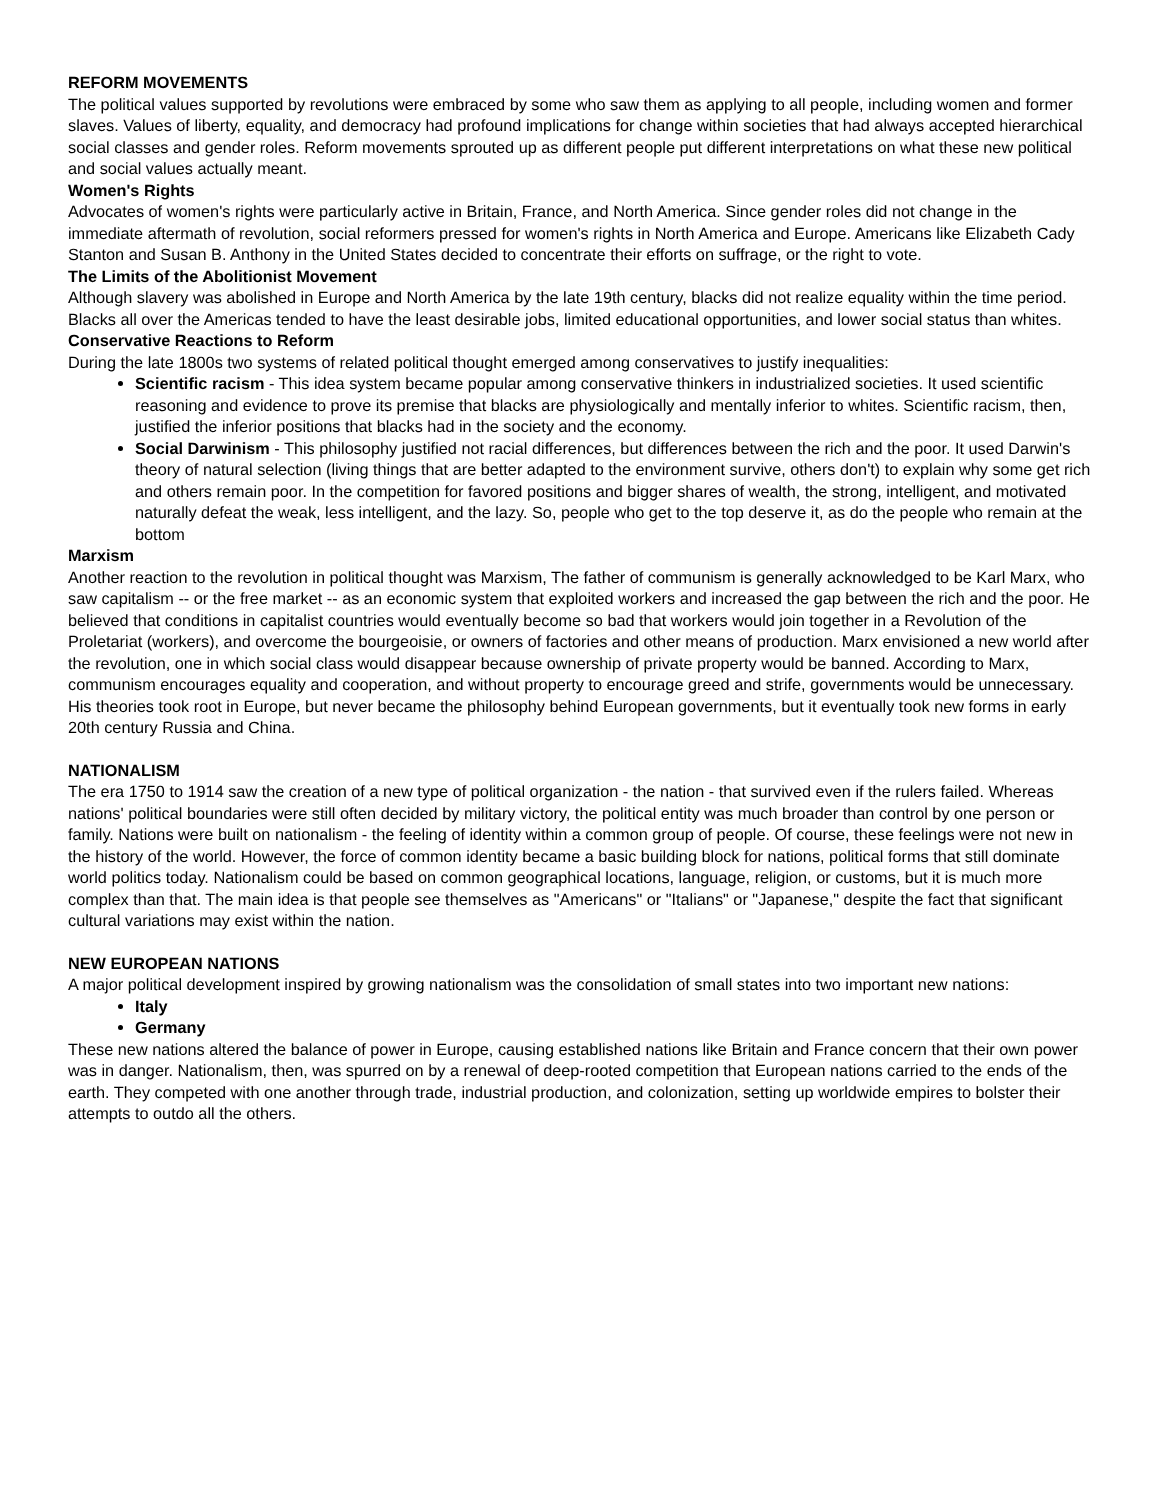REFORM MOVEMENTS
The political values supported by revolutions were embraced by some who saw them as applying to all people, including women and former slaves. Values of liberty, equality, and democracy had profound implications for change within societies that had always accepted hierarchical social classes and gender roles. Reform movements sprouted up as different people put different interpretations on what these new political and social values actually meant.
Women's Rights
Advocates of women's rights were particularly active in Britain, France, and North America. Since gender roles did not change in the immediate aftermath of revolution, social reformers pressed for women's rights in North America and Europe. Americans like Elizabeth Cady Stanton and Susan B. Anthony in the United States decided to concentrate their efforts on suffrage, or the right to vote.
The Limits of the Abolitionist Movement
Although slavery was abolished in Europe and North America by the late 19th century, blacks did not realize equality within the time period. Blacks all over the Americas tended to have the least desirable jobs, limited educational opportunities, and lower social status than whites.
Conservative Reactions to Reform
During the late 1800s two systems of related political thought emerged among conservatives to justify inequalities:
Scientific racism - This idea system became popular among conservative thinkers in industrialized societies. It used scientific reasoning and evidence to prove its premise that blacks are physiologically and mentally inferior to whites. Scientific racism, then, justified the inferior positions that blacks had in the society and the economy.
Social Darwinism - This philosophy justified not racial differences, but differences between the rich and the poor. It used Darwin's theory of natural selection (living things that are better adapted to the environment survive, others don't) to explain why some get rich and others remain poor. In the competition for favored positions and bigger shares of wealth, the strong, intelligent, and motivated naturally defeat the weak, less intelligent, and the lazy. So, people who get to the top deserve it, as do the people who remain at the bottom
Marxism
Another reaction to the revolution in political thought was Marxism, The father of communism is generally acknowledged to be Karl Marx, who saw capitalism -- or the free market -- as an economic system that exploited workers and increased the gap between the rich and the poor. He believed that conditions in capitalist countries would eventually become so bad that workers would join together in a Revolution of the Proletariat (workers), and overcome the bourgeoisie, or owners of factories and other means of production. Marx envisioned a new world after the revolution, one in which social class would disappear because ownership of private property would be banned. According to Marx, communism encourages equality and cooperation, and without property to encourage greed and strife, governments would be unnecessary. His theories took root in Europe, but never became the philosophy behind European governments, but it eventually took new forms in early 20th century Russia and China.
NATIONALISM
The era 1750 to 1914 saw the creation of a new type of political organization - the nation - that survived even if the rulers failed. Whereas nations' political boundaries were still often decided by military victory, the political entity was much broader than control by one person or family. Nations were built on nationalism - the feeling of identity within a common group of people. Of course, these feelings were not new in the history of the world. However, the force of common identity became a basic building block for nations, political forms that still dominate world politics today. Nationalism could be based on common geographical locations, language, religion, or customs, but it is much more complex than that. The main idea is that people see themselves as "Americans" or "Italians" or "Japanese," despite the fact that significant cultural variations may exist within the nation.
NEW EUROPEAN NATIONS
A major political development inspired by growing nationalism was the consolidation of small states into two important new nations:
Italy
Germany
These new nations altered the balance of power in Europe, causing established nations like Britain and France concern that their own power was in danger. Nationalism, then, was spurred on by a renewal of deep-rooted competition that European nations carried to the ends of the earth. They competed with one another through trade, industrial production, and colonization, setting up worldwide empires to bolster their attempts to outdo all the others.